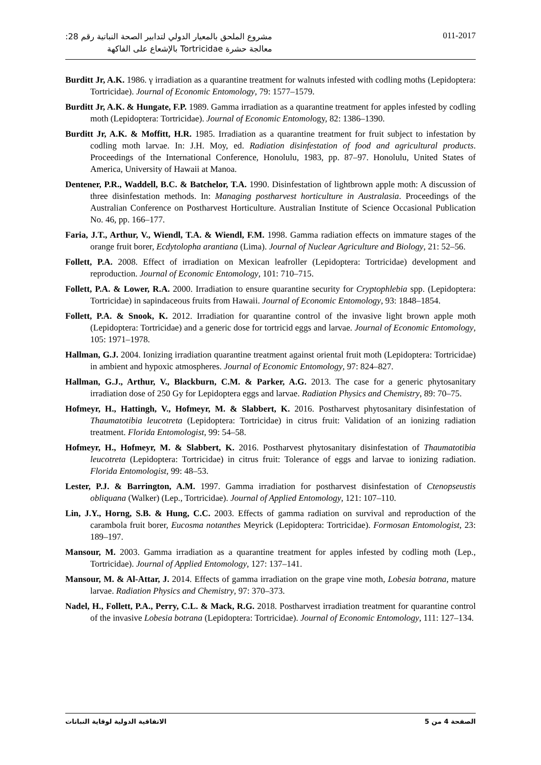مشروع الملحق بالمعيار الدولي لتدابير الصحة النباتية رقم 28:
معالجة حشرة Tortricidae بالإشعاع على الفاكهة
011-2017
Burditt Jr, A.K. 1986. γ irradiation as a quarantine treatment for walnuts infested with codling moths (Lepidoptera: Tortricidae). Journal of Economic Entomology, 79: 1577–1579.
Burditt Jr, A.K. & Hungate, F.P. 1989. Gamma irradiation as a quarantine treatment for apples infested by codling moth (Lepidoptera: Tortricidae). Journal of Economic Entomology, 82: 1386–1390.
Burditt Jr, A.K. & Moffitt, H.R. 1985. Irradiation as a quarantine treatment for fruit subject to infestation by codling moth larvae. In: J.H. Moy, ed. Radiation disinfestation of food and agricultural products. Proceedings of the International Conference, Honolulu, 1983, pp. 87–97. Honolulu, United States of America, University of Hawaii at Manoa.
Dentener, P.R., Waddell, B.C. & Batchelor, T.A. 1990. Disinfestation of lightbrown apple moth: A discussion of three disinfestation methods. In: Managing postharvest horticulture in Australasia. Proceedings of the Australian Conference on Postharvest Horticulture. Australian Institute of Science Occasional Publication No. 46, pp. 166–177.
Faria, J.T., Arthur, V., Wiendl, T.A. & Wiendl, F.M. 1998. Gamma radiation effects on immature stages of the orange fruit borer, Ecdytolopha arantiana (Lima). Journal of Nuclear Agriculture and Biology, 21: 52–56.
Follett, P.A. 2008. Effect of irradiation on Mexican leafroller (Lepidoptera: Tortricidae) development and reproduction. Journal of Economic Entomology, 101: 710–715.
Follett, P.A. & Lower, R.A. 2000. Irradiation to ensure quarantine security for Cryptophlebia spp. (Lepidoptera: Tortricidae) in sapindaceous fruits from Hawaii. Journal of Economic Entomology, 93: 1848–1854.
Follett, P.A. & Snook, K. 2012. Irradiation for quarantine control of the invasive light brown apple moth (Lepidoptera: Tortricidae) and a generic dose for tortricid eggs and larvae. Journal of Economic Entomology, 105: 1971–1978.
Hallman, G.J. 2004. Ionizing irradiation quarantine treatment against oriental fruit moth (Lepidoptera: Tortricidae) in ambient and hypoxic atmospheres. Journal of Economic Entomology, 97: 824–827.
Hallman, G.J., Arthur, V., Blackburn, C.M. & Parker, A.G. 2013. The case for a generic phytosanitary irradiation dose of 250 Gy for Lepidoptera eggs and larvae. Radiation Physics and Chemistry, 89: 70–75.
Hofmeyr, H., Hattingh, V., Hofmeyr, M. & Slabbert, K. 2016. Postharvest phytosanitary disinfestation of Thaumatotibia leucotreta (Lepidoptera: Tortricidae) in citrus fruit: Validation of an ionizing radiation treatment. Florida Entomologist, 99: 54–58.
Hofmeyr, H., Hofmeyr, M. & Slabbert, K. 2016. Postharvest phytosanitary disinfestation of Thaumatotibia leucotreta (Lepidoptera: Tortricidae) in citrus fruit: Tolerance of eggs and larvae to ionizing radiation. Florida Entomologist, 99: 48–53.
Lester, P.J. & Barrington, A.M. 1997. Gamma irradiation for postharvest disinfestation of Ctenopseustis obliquana (Walker) (Lep., Tortricidae). Journal of Applied Entomology, 121: 107–110.
Lin, J.Y., Horng, S.B. & Hung, C.C. 2003. Effects of gamma radiation on survival and reproduction of the carambola fruit borer, Eucosma notanthes Meyrick (Lepidoptera: Tortricidae). Formosan Entomologist, 23: 189–197.
Mansour, M. 2003. Gamma irradiation as a quarantine treatment for apples infested by codling moth (Lep., Tortricidae). Journal of Applied Entomology, 127: 137–141.
Mansour, M. & Al-Attar, J. 2014. Effects of gamma irradiation on the grape vine moth, Lobesia botrana, mature larvae. Radiation Physics and Chemistry, 97: 370–373.
Nadel, H., Follett, P.A., Perry, C.L. & Mack, R.G. 2018. Postharvest irradiation treatment for quarantine control of the invasive Lobesia botrana (Lepidoptera: Tortricidae). Journal of Economic Entomology, 111: 127–134.
الصفحة 4 من 5 الاتفاقية الدولية لوقاية النباتات